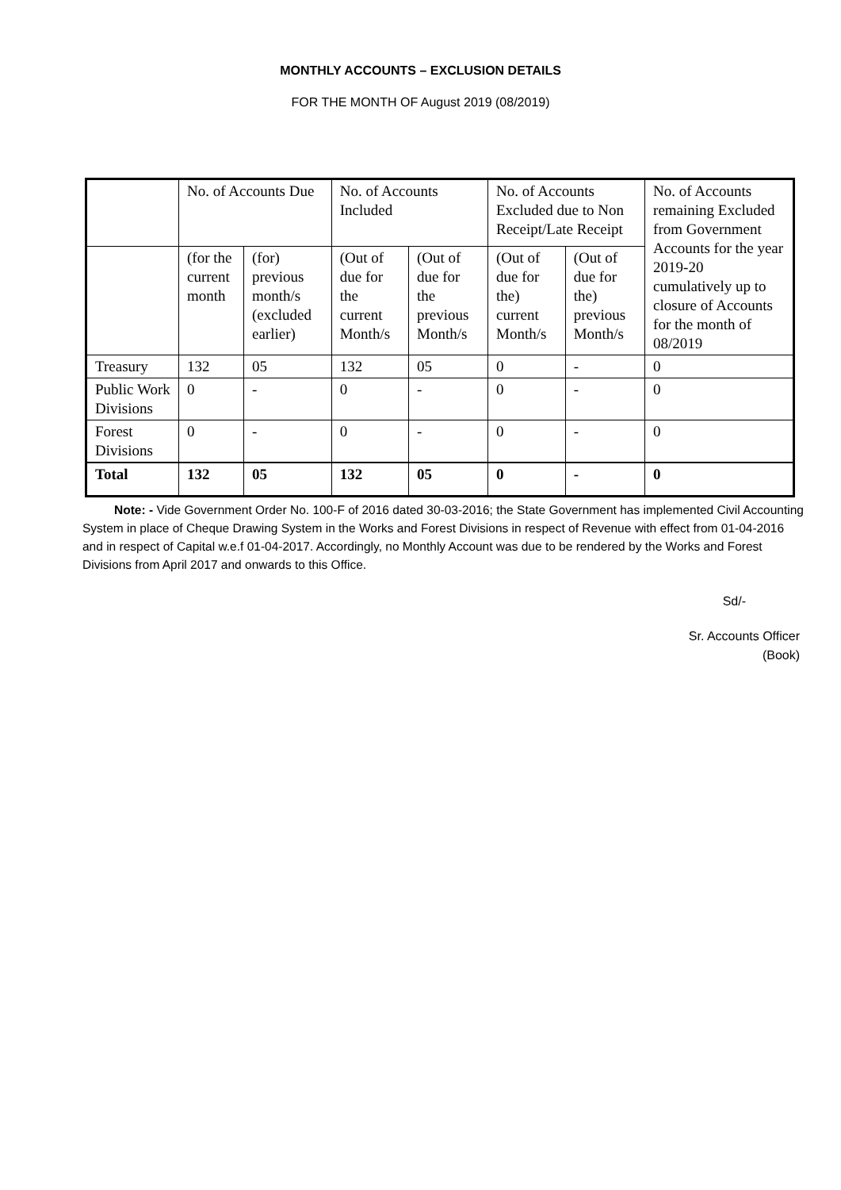MONTHLY ACCOUNTS – EXCLUSION DETAILS
FOR THE MONTH OF August 2019 (08/2019)
| | No. of Accounts Due | | No. of Accounts Included | | No. of Accounts Excluded due to Non Receipt/Late Receipt | | No. of Accounts remaining Excluded from Government Accounts for the year 2019-20 cumulatively up to closure of Accounts for the month of 08/2019 |
| | (for the current month | (for) previous month/s (excluded earlier) | (Out of due for the current Month/s | (Out of due for the previous Month/s | (Out of due for the) current Month/s | (Out of due for the) previous Month/s | |
| Treasury | 132 | 05 | 132 | 05 | 0 | - | 0 |
| Public Work Divisions | 0 | - | 0 | - | 0 | - | 0 |
| Forest Divisions | 0 | - | 0 | - | 0 | - | 0 |
| Total | 132 | 05 | 132 | 05 | 0 | - | 0 |
Note: - Vide Government Order No. 100-F of 2016 dated 30-03-2016; the State Government has implemented Civil Accounting System in place of Cheque Drawing System in the Works and Forest Divisions in respect of Revenue with effect from 01-04-2016 and in respect of Capital w.e.f 01-04-2017. Accordingly, no Monthly Account was due to be rendered by the Works and Forest Divisions from April 2017 and onwards to this Office.
Sd/-
Sr. Accounts Officer
(Book)